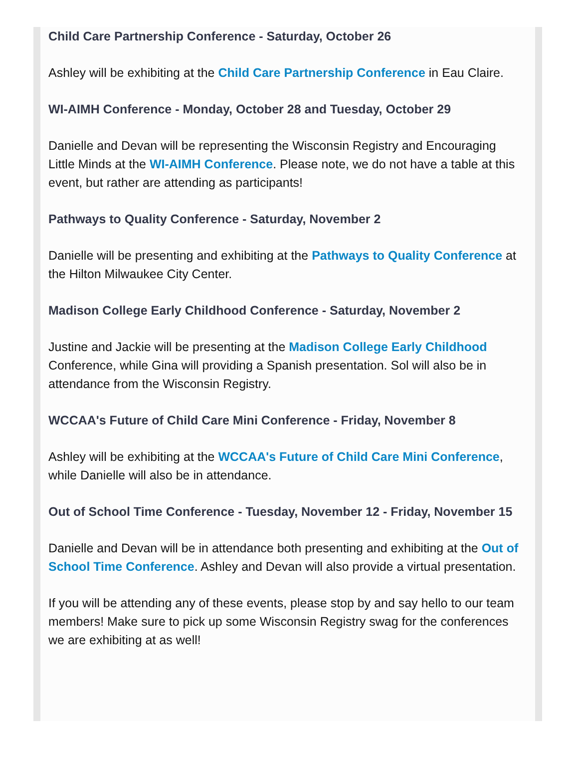Child Care Partnership Conference - Saturday, October 26
Ashley will be exhibiting at the Child Care Partnership Conference in Eau Claire.
WI-AIMH Conference - Monday, October 28 and Tuesday, October 29
Danielle and Devan will be representing the Wisconsin Registry and Encouraging Little Minds at the WI-AIMH Conference. Please note, we do not have a table at this event, but rather are attending as participants!
Pathways to Quality Conference - Saturday, November 2
Danielle will be presenting and exhibiting at the Pathways to Quality Conference at the Hilton Milwaukee City Center.
Madison College Early Childhood Conference - Saturday, November 2
Justine and Jackie will be presenting at the Madison College Early Childhood Conference, while Gina will providing a Spanish presentation. Sol will also be in attendance from the Wisconsin Registry.
WCCAA's Future of Child Care Mini Conference - Friday, November 8
Ashley will be exhibiting at the WCCAA's Future of Child Care Mini Conference, while Danielle will also be in attendance.
Out of School Time Conference - Tuesday, November 12 - Friday, November 15
Danielle and Devan will be in attendance both presenting and exhibiting at the Out of School Time Conference. Ashley and Devan will also provide a virtual presentation.
If you will be attending any of these events, please stop by and say hello to our team members! Make sure to pick up some Wisconsin Registry swag for the conferences we are exhibiting at as well!